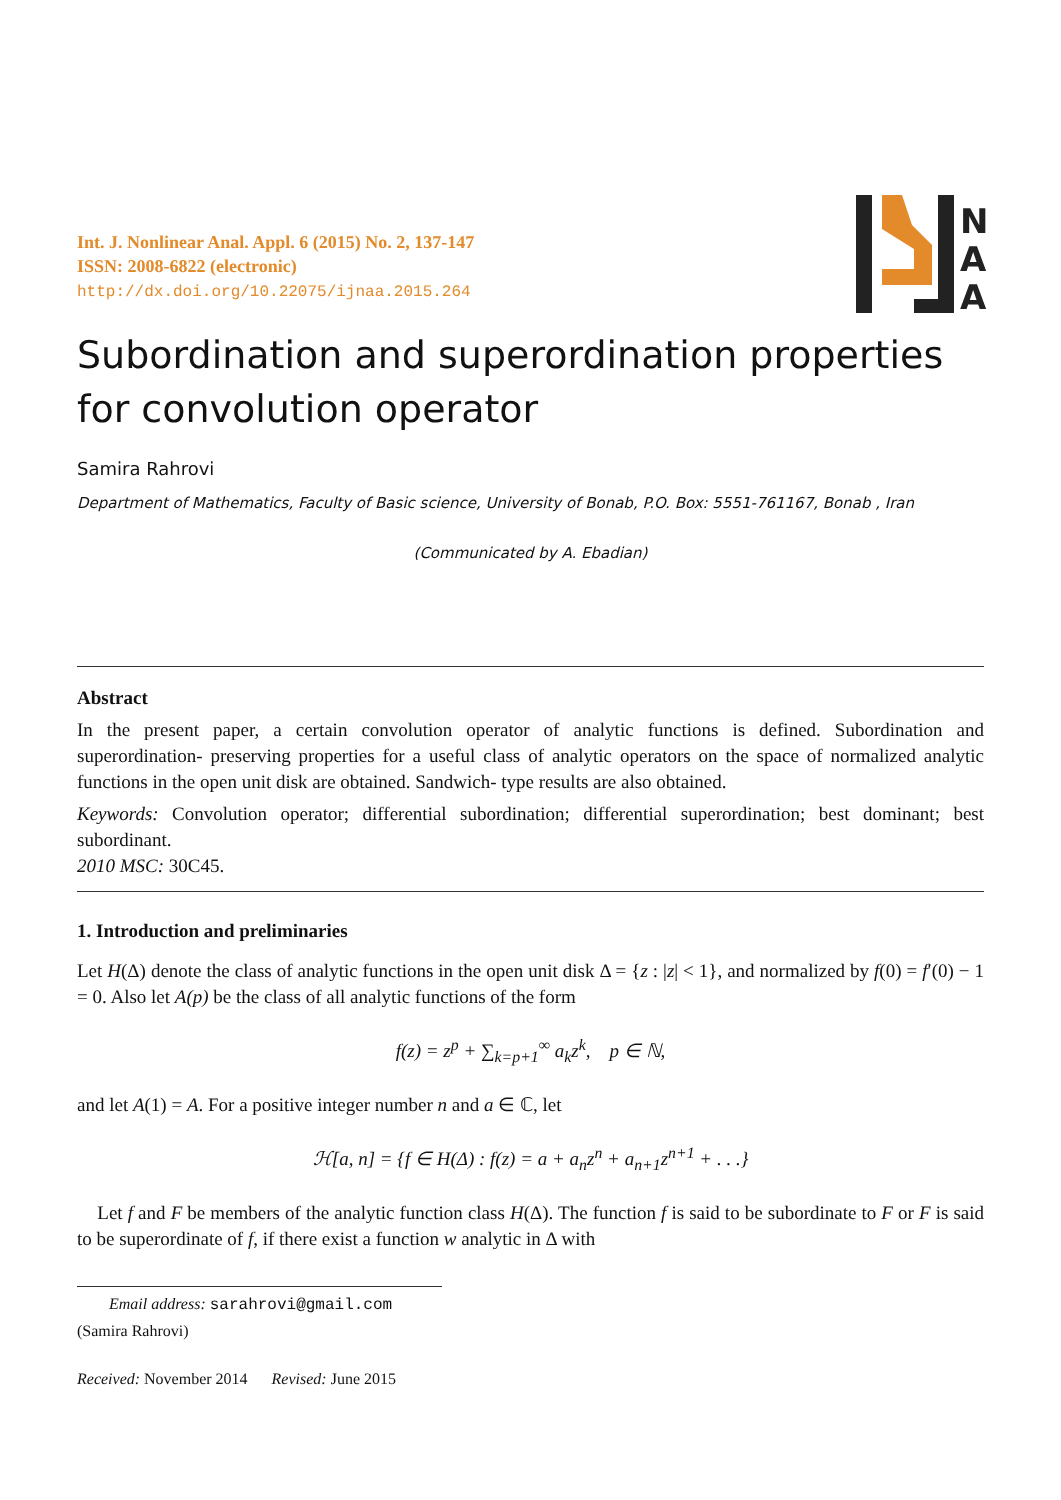N
A
A
Int. J. Nonlinear Anal. Appl. 6 (2015) No. 2, 137-147
ISSN: 2008-6822 (electronic)
http://dx.doi.org/10.22075/ijnaa.2015.264
Subordination and superordination properties for convolution operator
Samira Rahrovi
Department of Mathematics, Faculty of Basic science, University of Bonab, P.O. Box: 5551-761167, Bonab , Iran
(Communicated by A. Ebadian)
Abstract
In the present paper, a certain convolution operator of analytic functions is defined. Subordination and superordination- preserving properties for a useful class of analytic operators on the space of normalized analytic functions in the open unit disk are obtained. Sandwich- type results are also obtained.
Keywords: Convolution operator; differential subordination; differential superordination; best dominant; best subordinant.
2010 MSC: 30C45.
1. Introduction and preliminaries
Let H(Δ) denote the class of analytic functions in the open unit disk Δ = {z : |z| < 1}, and normalized by f(0) = f′(0) − 1 = 0. Also let A(p) be the class of all analytic functions of the form
f(z) = z<sup>p</sup> + ∑<sub>k=p+1</sub><sup>∞</sup> a<sub>k</sub>z<sup>k</sup>, p ∈ ℕ,
and let A(1) = A. For a positive integer number n and a ∈ ℂ, let
ℋ[a, n] = {f ∈ H(Δ) : f(z) = a + a<sub>n</sub>z<sup>n</sup> + a<sub>n+1</sub>z<sup>n+1</sup> + . . .}
Let f and F be members of the analytic function class H(Δ). The function f is said to be subordinate to F or F is said to be superordinate of f, if there exist a function w analytic in Δ with
Email address: sarahrovi@gmail.com (Samira Rahrovi)
Received: November 2014 Revised: June 2015